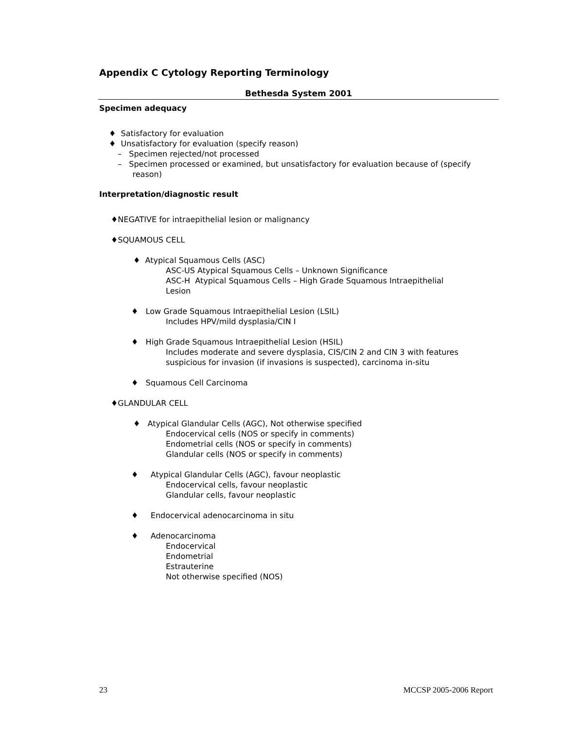Appendix C Cytology Reporting Terminology
Bethesda System 2001
Specimen adequacy
♦ Satisfactory for evaluation
♦ Unsatisfactory for evaluation (specify reason)
– Specimen rejected/not processed
– Specimen processed or examined, but unsatisfactory for evaluation because of (specify
reason)
Interpretation/diagnostic result
♦NEGATIVE for intraepithelial lesion or malignancy
♦SQUAMOUS CELL
♦ Atypical Squamous Cells (ASC)
ASC-US Atypical Squamous Cells – Unknown Significance
ASC-H Atypical Squamous Cells – High Grade Squamous Intraepithelial
Lesion
♦ Low Grade Squamous Intraepithelial Lesion (LSIL)
Includes HPV/mild dysplasia/CIN I
♦ High Grade Squamous Intraepithelial Lesion (HSIL)
Includes moderate and severe dysplasia, CIS/CIN 2 and CIN 3 with features
suspicious for invasion (if invasions is suspected), carcinoma in-situ
♦ Squamous Cell Carcinoma
♦GLANDULAR CELL
♦ Atypical Glandular Cells (AGC), Not otherwise specified
Endocervical cells (NOS or specify in comments)
Endometrial cells (NOS or specify in comments)
Glandular cells (NOS or specify in comments)
♦ Atypical Glandular Cells (AGC), favour neoplastic
Endocervical cells, favour neoplastic
Glandular cells, favour neoplastic
♦ Endocervical adenocarcinoma in situ
♦ Adenocarcinoma
Endocervical
Endometrial
Estrauterine
Not otherwise specified (NOS)
23 MCCSP 2005-2006 Report